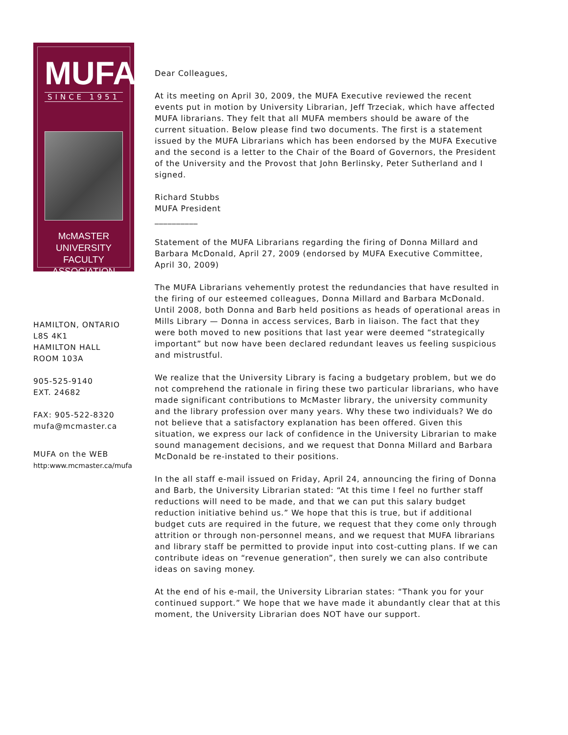MUFA
SINCE 1951
McMASTER UNIVERSITY
FACULTY ASSOCIATION
HAMILTON, ONTARIO
L8S 4K1
HAMILTON HALL
ROOM 103A
905-525-9140
EXT. 24682
FAX: 905-522-8320
mufa@mcmaster.ca
MUFA on the WEB
http:www.mcmaster.ca/mufa
Dear Colleagues,
At its meeting on April 30, 2009, the MUFA Executive reviewed the recent events put in motion by University Librarian, Jeff Trzeciak, which have affected MUFA librarians. They felt that all MUFA members should be aware of the current situation. Below please find two documents. The first is a statement issued by the MUFA Librarians which has been endorsed by the MUFA Executive and the second is a letter to the Chair of the Board of Governors, the President of the University and the Provost that John Berlinsky, Peter Sutherland and I signed.
Richard Stubbs
MUFA President
__________
Statement of the MUFA Librarians regarding the firing of Donna Millard and Barbara McDonald, April 27, 2009 (endorsed by MUFA Executive Committee, April 30, 2009)
The MUFA Librarians vehemently protest the redundancies that have resulted in the firing of our esteemed colleagues, Donna Millard and Barbara McDonald. Until 2008, both Donna and Barb held positions as heads of operational areas in Mills Library — Donna in access services, Barb in liaison. The fact that they were both moved to new positions that last year were deemed “strategically important” but now have been declared redundant leaves us feeling suspicious and mistrustful.
We realize that the University Library is facing a budgetary problem, but we do not comprehend the rationale in firing these two particular librarians, who have made significant contributions to McMaster library, the university community and the library profession over many years. Why these two individuals? We do not believe that a satisfactory explanation has been offered. Given this situation, we express our lack of confidence in the University Librarian to make sound management decisions, and we request that Donna Millard and Barbara McDonald be re-instated to their positions.
In the all staff e-mail issued on Friday, April 24, announcing the firing of Donna and Barb, the University Librarian stated: “At this time I feel no further staff reductions will need to be made, and that we can put this salary budget reduction initiative behind us.” We hope that this is true, but if additional budget cuts are required in the future, we request that they come only through attrition or through non-personnel means, and we request that MUFA librarians and library staff be permitted to provide input into cost-cutting plans. If we can contribute ideas on “revenue generation”, then surely we can also contribute ideas on saving money.
At the end of his e-mail, the University Librarian states: “Thank you for your continued support.” We hope that we have made it abundantly clear that at this moment, the University Librarian does NOT have our support.